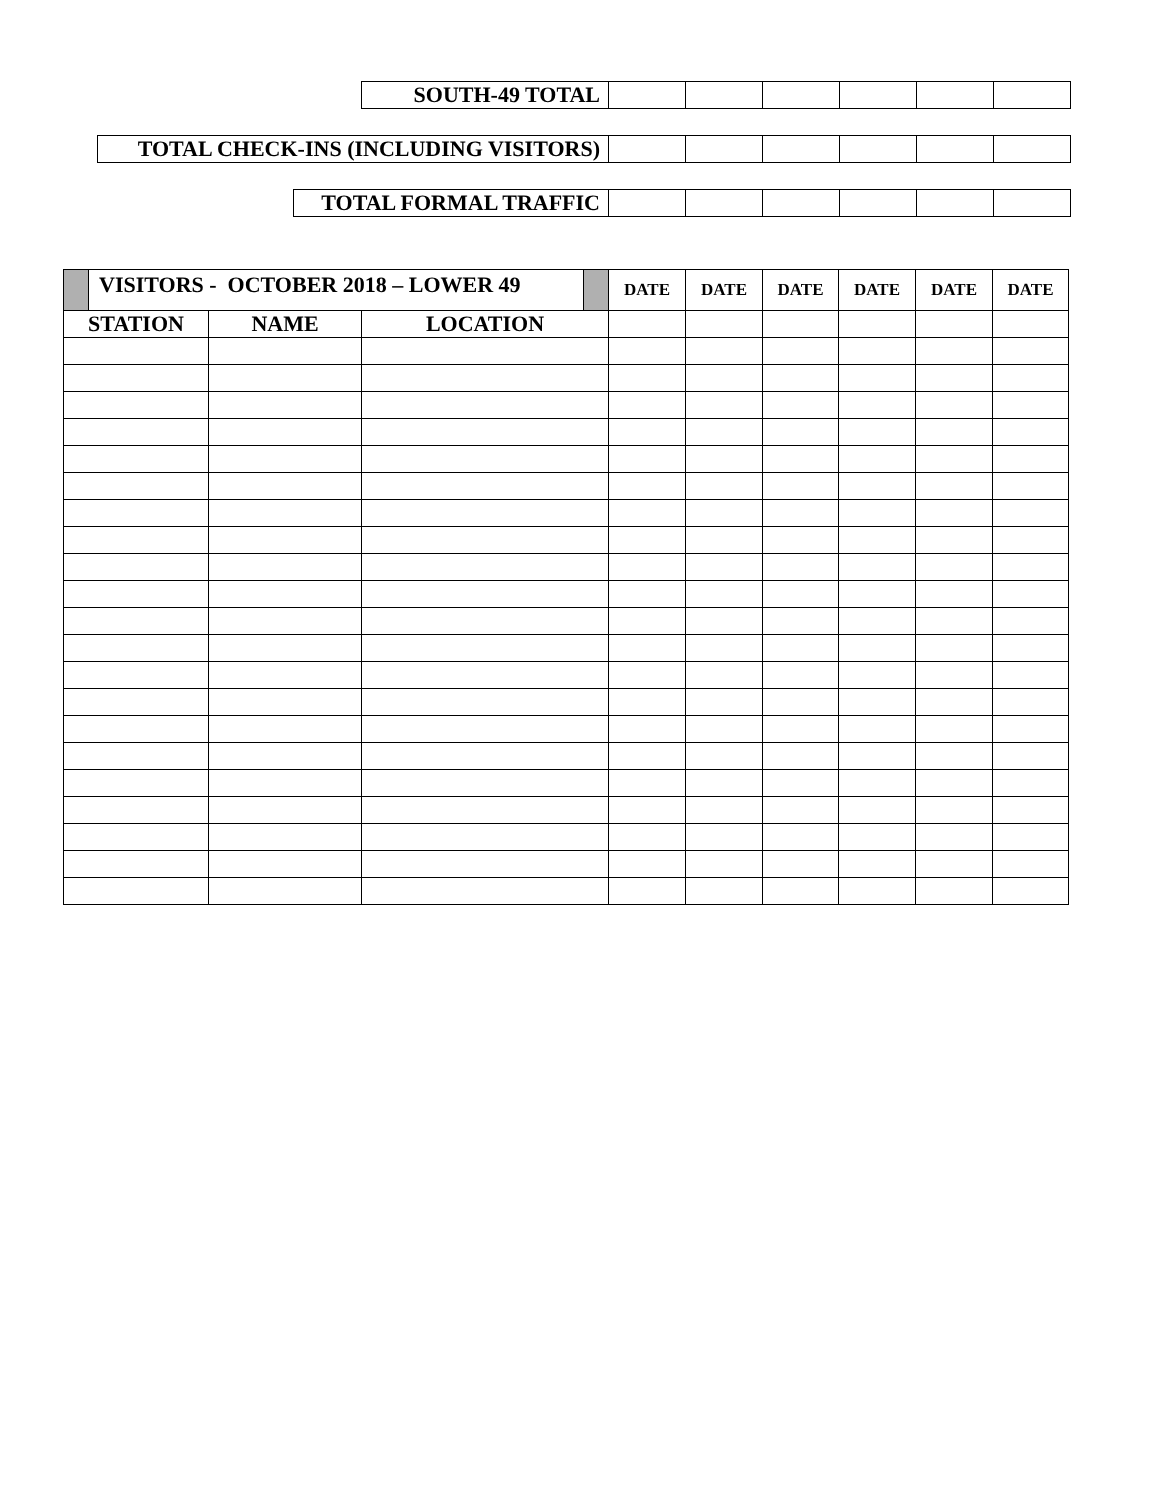| SOUTH-49 TOTAL | | | | | | |
| TOTAL CHECK-INS (INCLUDING VISITORS) | | | | | | |
| TOTAL FORMAL TRAFFIC | | | | | | |
| VISITORS - OCTOBER 2018 – LOWER 49 | | | DATE | DATE | DATE | DATE | DATE | DATE |
| STATION | NAME | LOCATION | | | | | | |